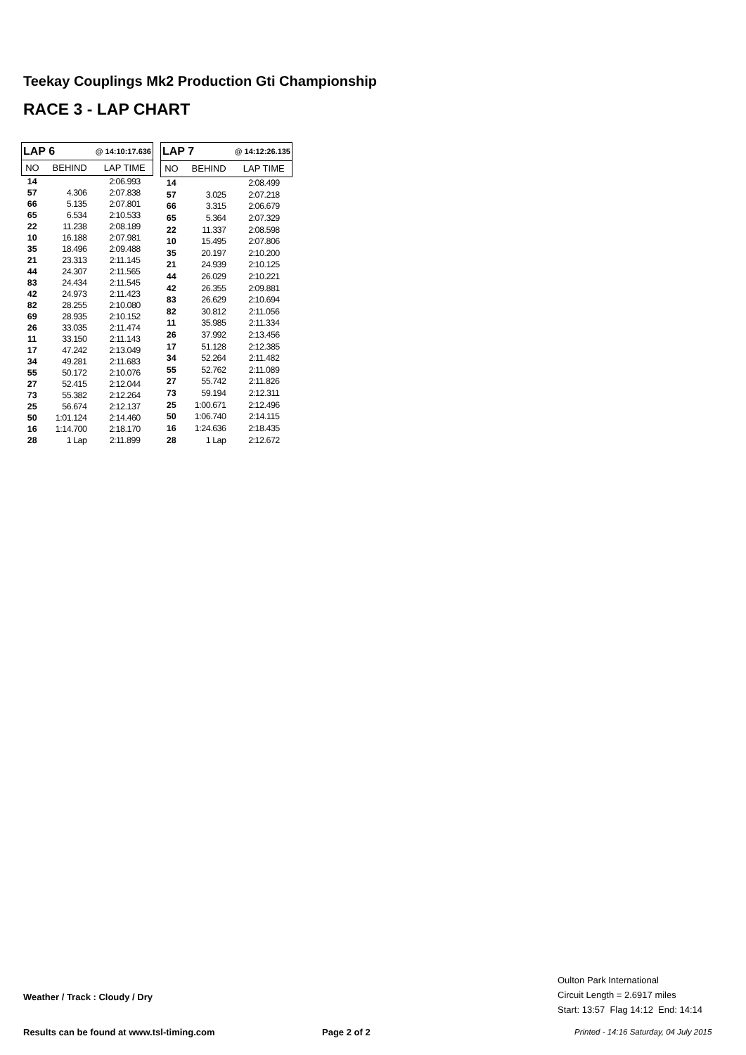Teekay Couplings Mk2 Production Gti Championship
RACE 3 - LAP CHART
| LAP 6 @ 14:10:17.636 | | |
| --- | --- | --- |
| NO | BEHIND | LAP TIME |
| 14 | | 2:06.993 |
| 57 | 4.306 | 2:07.838 |
| 66 | 5.135 | 2:07.801 |
| 65 | 6.534 | 2:10.533 |
| 22 | 11.238 | 2:08.189 |
| 10 | 16.188 | 2:07.981 |
| 35 | 18.496 | 2:09.488 |
| 21 | 23.313 | 2:11.145 |
| 44 | 24.307 | 2:11.565 |
| 83 | 24.434 | 2:11.545 |
| 42 | 24.973 | 2:11.423 |
| 82 | 28.255 | 2:10.080 |
| 69 | 28.935 | 2:10.152 |
| 26 | 33.035 | 2:11.474 |
| 11 | 33.150 | 2:11.143 |
| 17 | 47.242 | 2:13.049 |
| 34 | 49.281 | 2:11.683 |
| 55 | 50.172 | 2:10.076 |
| 27 | 52.415 | 2:12.044 |
| 73 | 55.382 | 2:12.264 |
| 25 | 56.674 | 2:12.137 |
| 50 | 1:01.124 | 2:14.460 |
| 16 | 1:14.700 | 2:18.170 |
| 28 | 1 Lap | 2:11.899 |
| LAP 7 @ 14:12:26.135 | | |
| --- | --- | --- |
| NO | BEHIND | LAP TIME |
| 14 | | 2:08.499 |
| 57 | 3.025 | 2:07.218 |
| 66 | 3.315 | 2:06.679 |
| 65 | 5.364 | 2:07.329 |
| 22 | 11.337 | 2:08.598 |
| 10 | 15.495 | 2:07.806 |
| 35 | 20.197 | 2:10.200 |
| 21 | 24.939 | 2:10.125 |
| 44 | 26.029 | 2:10.221 |
| 42 | 26.355 | 2:09.881 |
| 83 | 26.629 | 2:10.694 |
| 82 | 30.812 | 2:11.056 |
| 11 | 35.985 | 2:11.334 |
| 26 | 37.992 | 2:13.456 |
| 17 | 51.128 | 2:12.385 |
| 34 | 52.264 | 2:11.482 |
| 55 | 52.762 | 2:11.089 |
| 27 | 55.742 | 2:11.826 |
| 73 | 59.194 | 2:12.311 |
| 25 | 1:00.671 | 2:12.496 |
| 50 | 1:06.740 | 2:14.115 |
| 16 | 1:24.636 | 2:18.435 |
| 28 | 1 Lap | 2:12.672 |
Oulton Park International
Circuit Length = 2.6917 miles
Start: 13:57 Flag 14:12 End: 14:14
Weather / Track : Cloudy / Dry
Results can be found at www.tsl-timing.com
Page 2 of 2
Printed - 14:16 Saturday, 04 July 2015